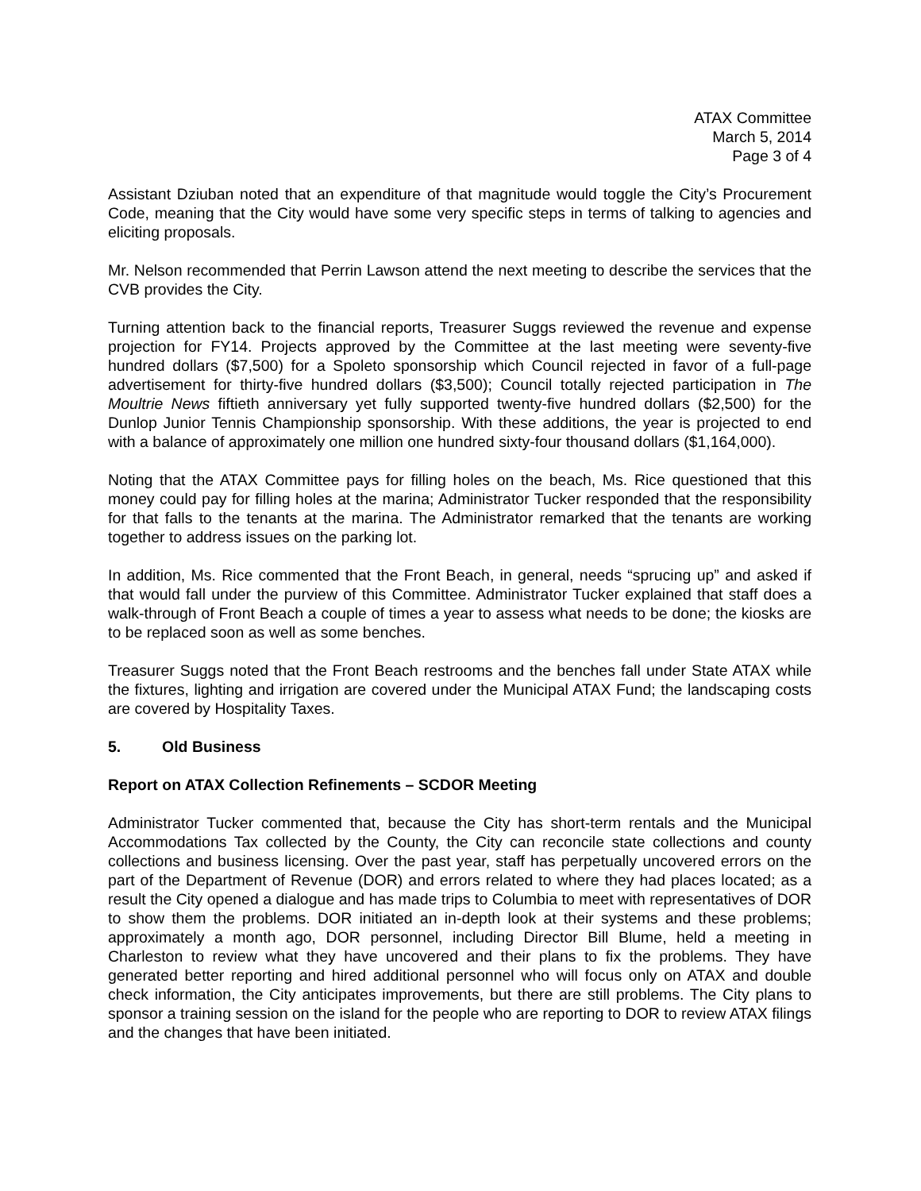ATAX Committee
March 5, 2014
Page 3 of 4
Assistant Dziuban noted that an expenditure of that magnitude would toggle the City’s Procurement Code, meaning that the City would have some very specific steps in terms of talking to agencies and eliciting proposals.
Mr. Nelson recommended that Perrin Lawson attend the next meeting to describe the services that the CVB provides the City.
Turning attention back to the financial reports, Treasurer Suggs reviewed the revenue and expense projection for FY14. Projects approved by the Committee at the last meeting were seventy-five hundred dollars ($7,500) for a Spoleto sponsorship which Council rejected in favor of a full-page advertisement for thirty-five hundred dollars ($3,500); Council totally rejected participation in The Moultrie News fiftieth anniversary yet fully supported twenty-five hundred dollars ($2,500) for the Dunlop Junior Tennis Championship sponsorship. With these additions, the year is projected to end with a balance of approximately one million one hundred sixty-four thousand dollars ($1,164,000).
Noting that the ATAX Committee pays for filling holes on the beach, Ms. Rice questioned that this money could pay for filling holes at the marina; Administrator Tucker responded that the responsibility for that falls to the tenants at the marina. The Administrator remarked that the tenants are working together to address issues on the parking lot.
In addition, Ms. Rice commented that the Front Beach, in general, needs “sprucing up” and asked if that would fall under the purview of this Committee. Administrator Tucker explained that staff does a walk-through of Front Beach a couple of times a year to assess what needs to be done; the kiosks are to be replaced soon as well as some benches.
Treasurer Suggs noted that the Front Beach restrooms and the benches fall under State ATAX while the fixtures, lighting and irrigation are covered under the Municipal ATAX Fund; the landscaping costs are covered by Hospitality Taxes.
5. Old Business
Report on ATAX Collection Refinements – SCDOR Meeting
Administrator Tucker commented that, because the City has short-term rentals and the Municipal Accommodations Tax collected by the County, the City can reconcile state collections and county collections and business licensing. Over the past year, staff has perpetually uncovered errors on the part of the Department of Revenue (DOR) and errors related to where they had places located; as a result the City opened a dialogue and has made trips to Columbia to meet with representatives of DOR to show them the problems. DOR initiated an in-depth look at their systems and these problems; approximately a month ago, DOR personnel, including Director Bill Blume, held a meeting in Charleston to review what they have uncovered and their plans to fix the problems. They have generated better reporting and hired additional personnel who will focus only on ATAX and double check information, the City anticipates improvements, but there are still problems. The City plans to sponsor a training session on the island for the people who are reporting to DOR to review ATAX filings and the changes that have been initiated.